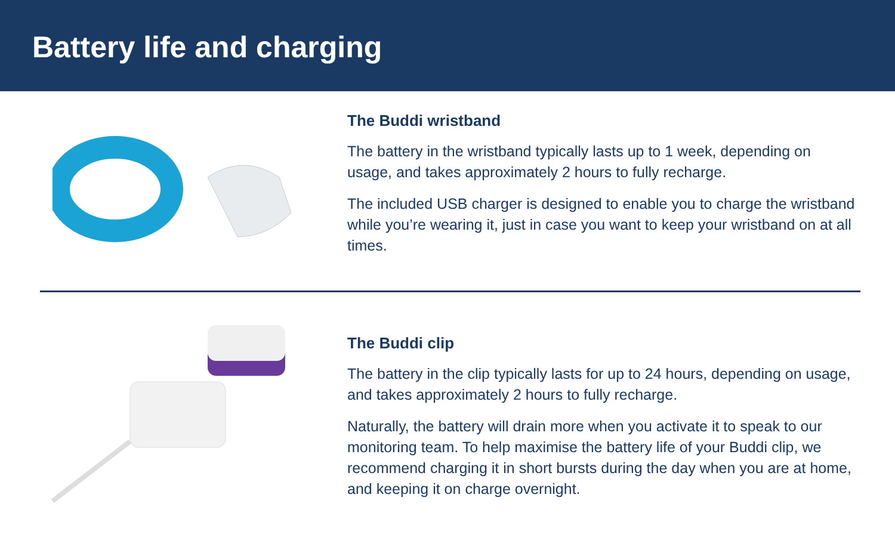Battery life and charging
The Buddi wristband
The battery in the wristband typically lasts up to 1 week, depending on usage, and takes approximately 2 hours to fully recharge.
The included USB charger is designed to enable you to charge the wristband while you’re wearing it, just in case you want to keep your wristband on at all times.
The Buddi clip
The battery in the clip typically lasts for up to 24 hours, depending on usage, and takes approximately 2 hours to fully recharge.
Naturally, the battery will drain more when you activate it to speak to our monitoring team. To help maximise the battery life of your Buddi clip, we recommend charging it in short bursts during the day when you are at home, and keeping it on charge overnight.